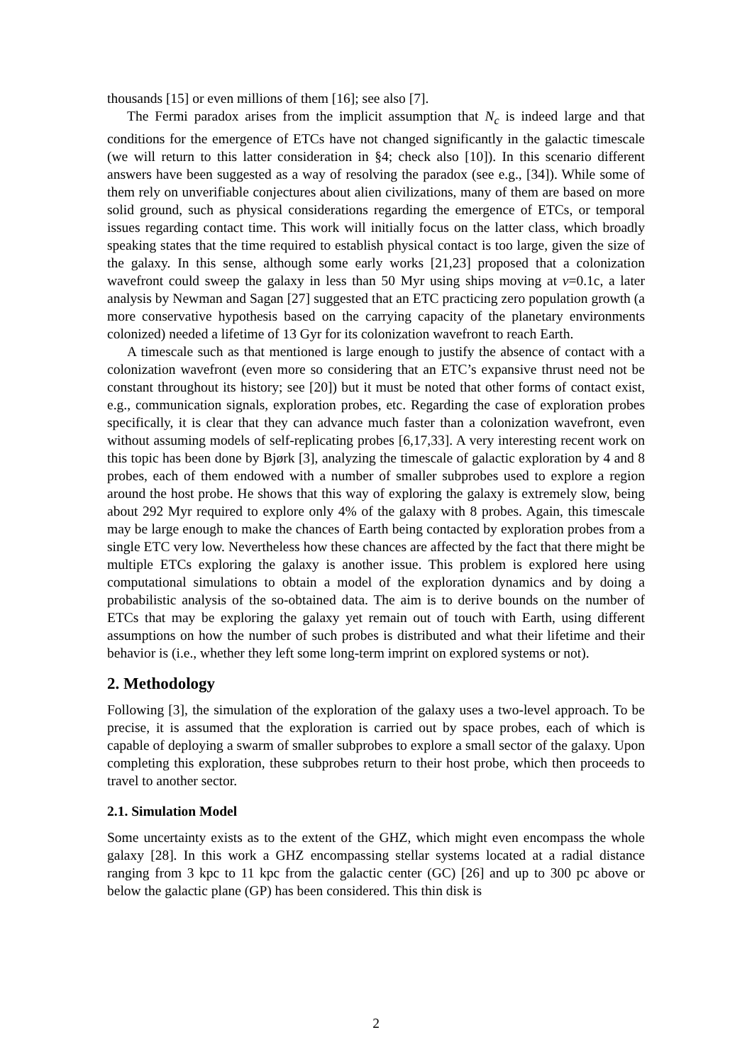thousands [15] or even millions of them [16]; see also [7].
The Fermi paradox arises from the implicit assumption that N<sub>c</sub> is indeed large and that conditions for the emergence of ETCs have not changed significantly in the galactic timescale (we will return to this latter consideration in §4; check also [10]). In this scenario different answers have been suggested as a way of resolving the paradox (see e.g., [34]). While some of them rely on unverifiable conjectures about alien civilizations, many of them are based on more solid ground, such as physical considerations regarding the emergence of ETCs, or temporal issues regarding contact time. This work will initially focus on the latter class, which broadly speaking states that the time required to establish physical contact is too large, given the size of the galaxy. In this sense, although some early works [21,23] proposed that a colonization wavefront could sweep the galaxy in less than 50 Myr using ships moving at v=0.1c, a later analysis by Newman and Sagan [27] suggested that an ETC practicing zero population growth (a more conservative hypothesis based on the carrying capacity of the planetary environments colonized) needed a lifetime of 13 Gyr for its colonization wavefront to reach Earth.
A timescale such as that mentioned is large enough to justify the absence of contact with a colonization wavefront (even more so considering that an ETC’s expansive thrust need not be constant throughout its history; see [20]) but it must be noted that other forms of contact exist, e.g., communication signals, exploration probes, etc. Regarding the case of exploration probes specifically, it is clear that they can advance much faster than a colonization wavefront, even without assuming models of self-replicating probes [6,17,33]. A very interesting recent work on this topic has been done by Bjørk [3], analyzing the timescale of galactic exploration by 4 and 8 probes, each of them endowed with a number of smaller subprobes used to explore a region around the host probe. He shows that this way of exploring the galaxy is extremely slow, being about 292 Myr required to explore only 4% of the galaxy with 8 probes. Again, this timescale may be large enough to make the chances of Earth being contacted by exploration probes from a single ETC very low. Nevertheless how these chances are affected by the fact that there might be multiple ETCs exploring the galaxy is another issue. This problem is explored here using computational simulations to obtain a model of the exploration dynamics and by doing a probabilistic analysis of the so-obtained data. The aim is to derive bounds on the number of ETCs that may be exploring the galaxy yet remain out of touch with Earth, using different assumptions on how the number of such probes is distributed and what their lifetime and their behavior is (i.e., whether they left some long-term imprint on explored systems or not).
2. Methodology
Following [3], the simulation of the exploration of the galaxy uses a two-level approach. To be precise, it is assumed that the exploration is carried out by space probes, each of which is capable of deploying a swarm of smaller subprobes to explore a small sector of the galaxy. Upon completing this exploration, these subprobes return to their host probe, which then proceeds to travel to another sector.
2.1. Simulation Model
Some uncertainty exists as to the extent of the GHZ, which might even encompass the whole galaxy [28]. In this work a GHZ encompassing stellar systems located at a radial distance ranging from 3 kpc to 11 kpc from the galactic center (GC) [26] and up to 300 pc above or below the galactic plane (GP) has been considered. This thin disk is
2